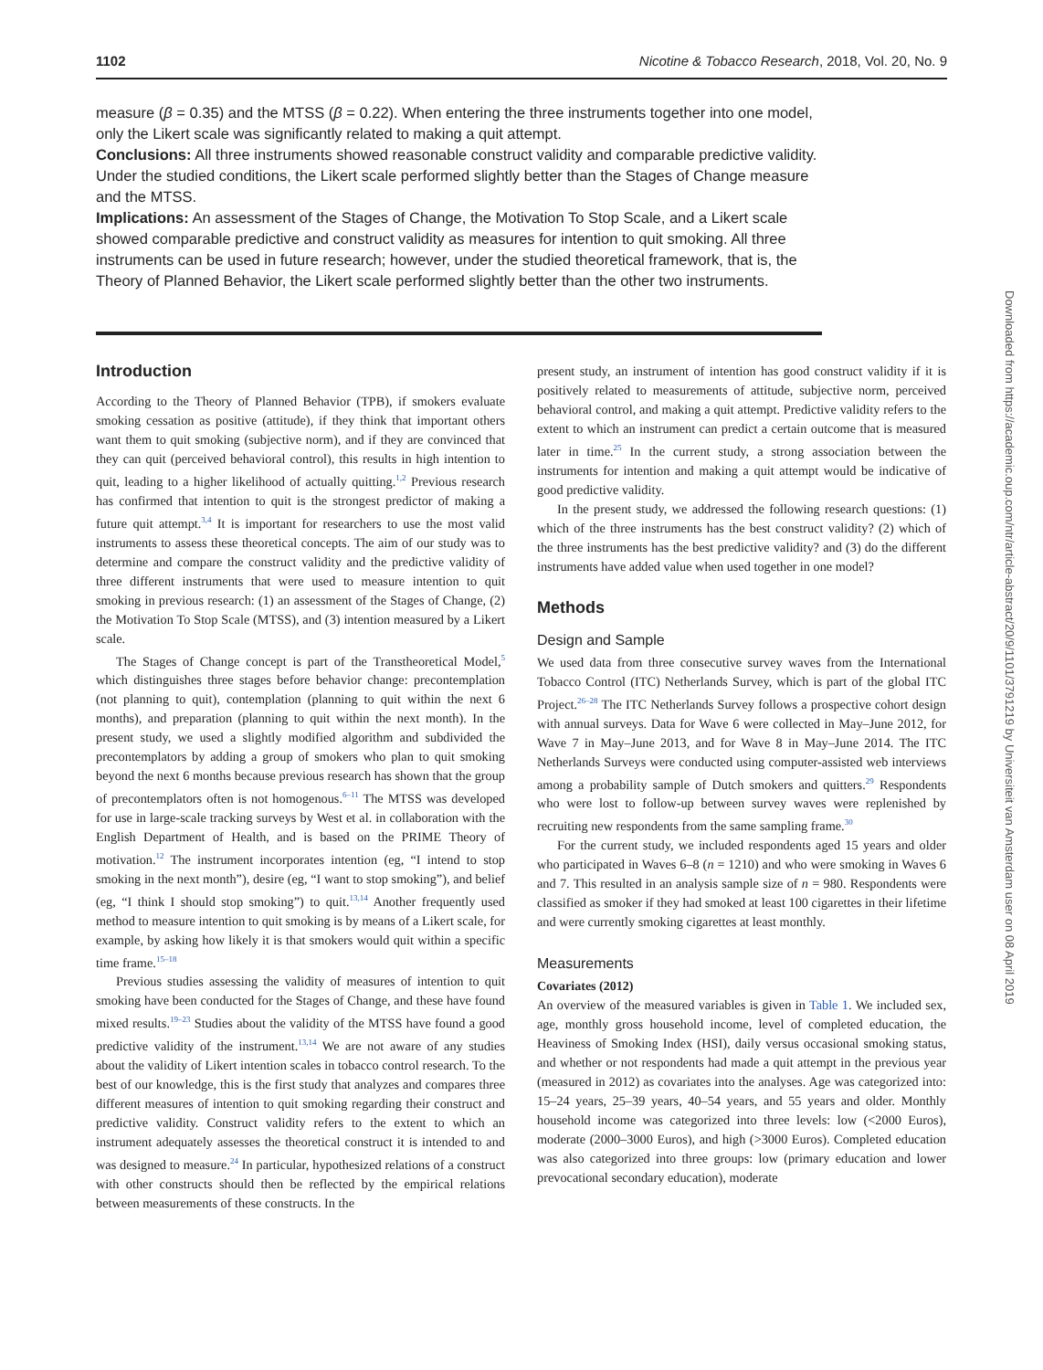1102 Nicotine & Tobacco Research, 2018, Vol. 20, No. 9
measure (β = 0.35) and the MTSS (β = 0.22). When entering the three instruments together into one model, only the Likert scale was significantly related to making a quit attempt.
Conclusions: All three instruments showed reasonable construct validity and comparable predictive validity. Under the studied conditions, the Likert scale performed slightly better than the Stages of Change measure and the MTSS.
Implications: An assessment of the Stages of Change, the Motivation To Stop Scale, and a Likert scale showed comparable predictive and construct validity as measures for intention to quit smoking. All three instruments can be used in future research; however, under the studied theoretical framework, that is, the Theory of Planned Behavior, the Likert scale performed slightly better than the other two instruments.
Introduction
According to the Theory of Planned Behavior (TPB), if smokers evaluate smoking cessation as positive (attitude), if they think that important others want them to quit smoking (subjective norm), and if they are convinced that they can quit (perceived behavioral control), this results in high intention to quit, leading to a higher likelihood of actually quitting.<sup>1,2</sup> Previous research has confirmed that intention to quit is the strongest predictor of making a future quit attempt.<sup>3,4</sup> It is important for researchers to use the most valid instruments to assess these theoretical concepts. The aim of our study was to determine and compare the construct validity and the predictive validity of three different instruments that were used to measure intention to quit smoking in previous research: (1) an assessment of the Stages of Change, (2) the Motivation To Stop Scale (MTSS), and (3) intention measured by a Likert scale.
The Stages of Change concept is part of the Transtheoretical Model,<sup>5</sup> which distinguishes three stages before behavior change: precontemplation (not planning to quit), contemplation (planning to quit within the next 6 months), and preparation (planning to quit within the next month). In the present study, we used a slightly modified algorithm and subdivided the precontemplators by adding a group of smokers who plan to quit smoking beyond the next 6 months because previous research has shown that the group of precontemplators often is not homogenous.<sup>6–11</sup> The MTSS was developed for use in large-scale tracking surveys by West et al. in collaboration with the English Department of Health, and is based on the PRIME Theory of motivation.<sup>12</sup> The instrument incorporates intention (eg, “I intend to stop smoking in the next month”), desire (eg, “I want to stop smoking”), and belief (eg, “I think I should stop smoking”) to quit.<sup>13,14</sup> Another frequently used method to measure intention to quit smoking is by means of a Likert scale, for example, by asking how likely it is that smokers would quit within a specific time frame.<sup>15–18</sup>
Previous studies assessing the validity of measures of intention to quit smoking have been conducted for the Stages of Change, and these have found mixed results.<sup>19–23</sup> Studies about the validity of the MTSS have found a good predictive validity of the instrument.<sup>13,14</sup> We are not aware of any studies about the validity of Likert intention scales in tobacco control research. To the best of our knowledge, this is the first study that analyzes and compares three different measures of intention to quit smoking regarding their construct and predictive validity. Construct validity refers to the extent to which an instrument adequately assesses the theoretical construct it is intended to and was designed to measure.<sup>24</sup> In particular, hypothesized relations of a construct with other constructs should then be reflected by the empirical relations between measurements of these constructs. In the
present study, an instrument of intention has good construct validity if it is positively related to measurements of attitude, subjective norm, perceived behavioral control, and making a quit attempt. Predictive validity refers to the extent to which an instrument can predict a certain outcome that is measured later in time.<sup>25</sup> In the current study, a strong association between the instruments for intention and making a quit attempt would be indicative of good predictive validity.
In the present study, we addressed the following research questions: (1) which of the three instruments has the best construct validity? (2) which of the three instruments has the best predictive validity? and (3) do the different instruments have added value when used together in one model?
Methods
Design and Sample
We used data from three consecutive survey waves from the International Tobacco Control (ITC) Netherlands Survey, which is part of the global ITC Project.<sup>26–28</sup> The ITC Netherlands Survey follows a prospective cohort design with annual surveys. Data for Wave 6 were collected in May–June 2012, for Wave 7 in May–June 2013, and for Wave 8 in May–June 2014. The ITC Netherlands Surveys were conducted using computer-assisted web interviews among a probability sample of Dutch smokers and quitters.<sup>29</sup> Respondents who were lost to follow-up between survey waves were replenished by recruiting new respondents from the same sampling frame.<sup>30</sup>
For the current study, we included respondents aged 15 years and older who participated in Waves 6–8 (n = 1210) and who were smoking in Waves 6 and 7. This resulted in an analysis sample size of n = 980. Respondents were classified as smoker if they had smoked at least 100 cigarettes in their lifetime and were currently smoking cigarettes at least monthly.
Measurements
Covariates (2012)
An overview of the measured variables is given in Table 1. We included sex, age, monthly gross household income, level of completed education, the Heaviness of Smoking Index (HSI), daily versus occasional smoking status, and whether or not respondents had made a quit attempt in the previous year (measured in 2012) as covariates into the analyses. Age was categorized into: 15–24 years, 25–39 years, 40–54 years, and 55 years and older. Monthly household income was categorized into three levels: low (<2000 Euros), moderate (2000–3000 Euros), and high (>3000 Euros). Completed education was also categorized into three groups: low (primary education and lower prevocational secondary education), moderate
Downloaded from https://academic.oup.com/ntr/article-abstract/20/9/1101/3791219 by Universiteit van Amsterdam user on 08 April 2019